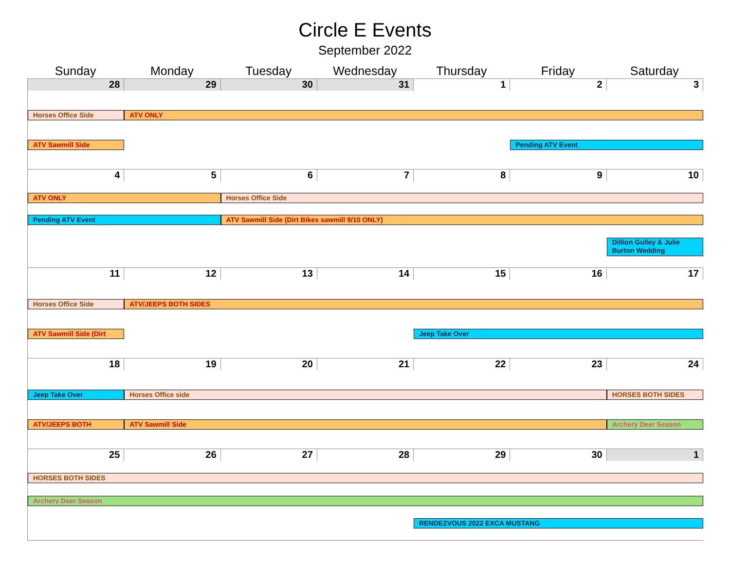Circle E Events
September 2022
Sunday
Monday
Tuesday
Wednesday
Thursday
Friday
Saturday
28
29
30
31
1
2
3
Horses Office Side
ATV ONLY
ATV Sawmill Side
Pending ATV Event
4
5
6
7
8
9
10
ATV ONLY
Horses Office Side
Pending ATV Event
ATV Sawmill Side (Dirt Bikes sawmill 9/10 ONLY)
Dillion Gulley & Julie Burton Wedding
11
12
13
14
15
16
17
Horses Office Side
ATV/JEEPS BOTH SIDES
ATV Sawmill Side (Dirt
Jeep Take Over
18
19
20
21
22
23
24
Jeep Take Over
Horses Office side
HORSES BOTH SIDES
ATV/JEEPS BOTH
ATV Sawmill Side
Archery Deer Season
25
26
27
28
29
30
1
HORSES BOTH SIDES
Archery Deer Season
RENDEZVOUS 2022 EXCA MUSTANG